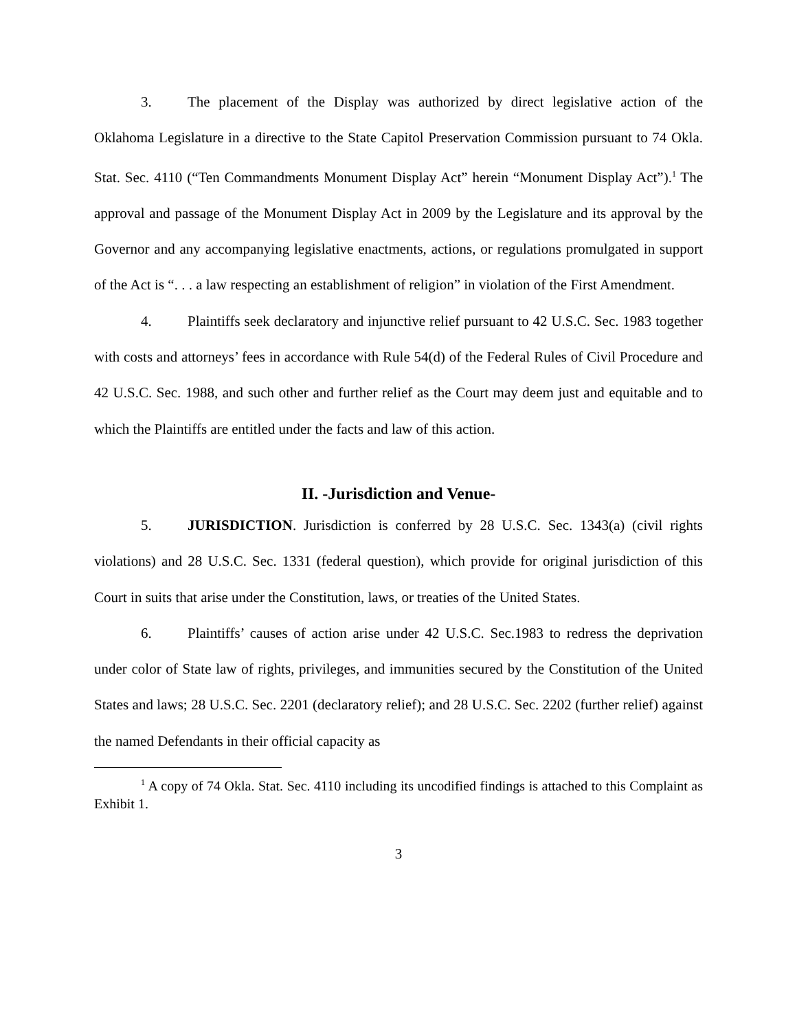3. The placement of the Display was authorized by direct legislative action of the Oklahoma Legislature in a directive to the State Capitol Preservation Commission pursuant to 74 Okla. Stat. Sec. 4110 (“Ten Commandments Monument Display Act” herein “Monument Display Act”).<sup>1</sup> The approval and passage of the Monument Display Act in 2009 by the Legislature and its approval by the Governor and any accompanying legislative enactments, actions, or regulations promulgated in support of the Act is “. . . a law respecting an establishment of religion” in violation of the First Amendment.
4. Plaintiffs seek declaratory and injunctive relief pursuant to 42 U.S.C. Sec. 1983 together with costs and attorneys’ fees in accordance with Rule 54(d) of the Federal Rules of Civil Procedure and 42 U.S.C. Sec. 1988, and such other and further relief as the Court may deem just and equitable and to which the Plaintiffs are entitled under the facts and law of this action.
II. -Jurisdiction and Venue-
5. JURISDICTION. Jurisdiction is conferred by 28 U.S.C. Sec. 1343(a) (civil rights violations) and 28 U.S.C. Sec. 1331 (federal question), which provide for original jurisdiction of this Court in suits that arise under the Constitution, laws, or treaties of the United States.
6. Plaintiffs’ causes of action arise under 42 U.S.C. Sec.1983 to redress the deprivation under color of State law of rights, privileges, and immunities secured by the Constitution of the United States and laws; 28 U.S.C. Sec. 2201 (declaratory relief); and 28 U.S.C. Sec. 2202 (further relief) against the named Defendants in their official capacity as
<sup>1</sup> A copy of 74 Okla. Stat. Sec. 4110 including its uncodified findings is attached to this Complaint as Exhibit 1.
3